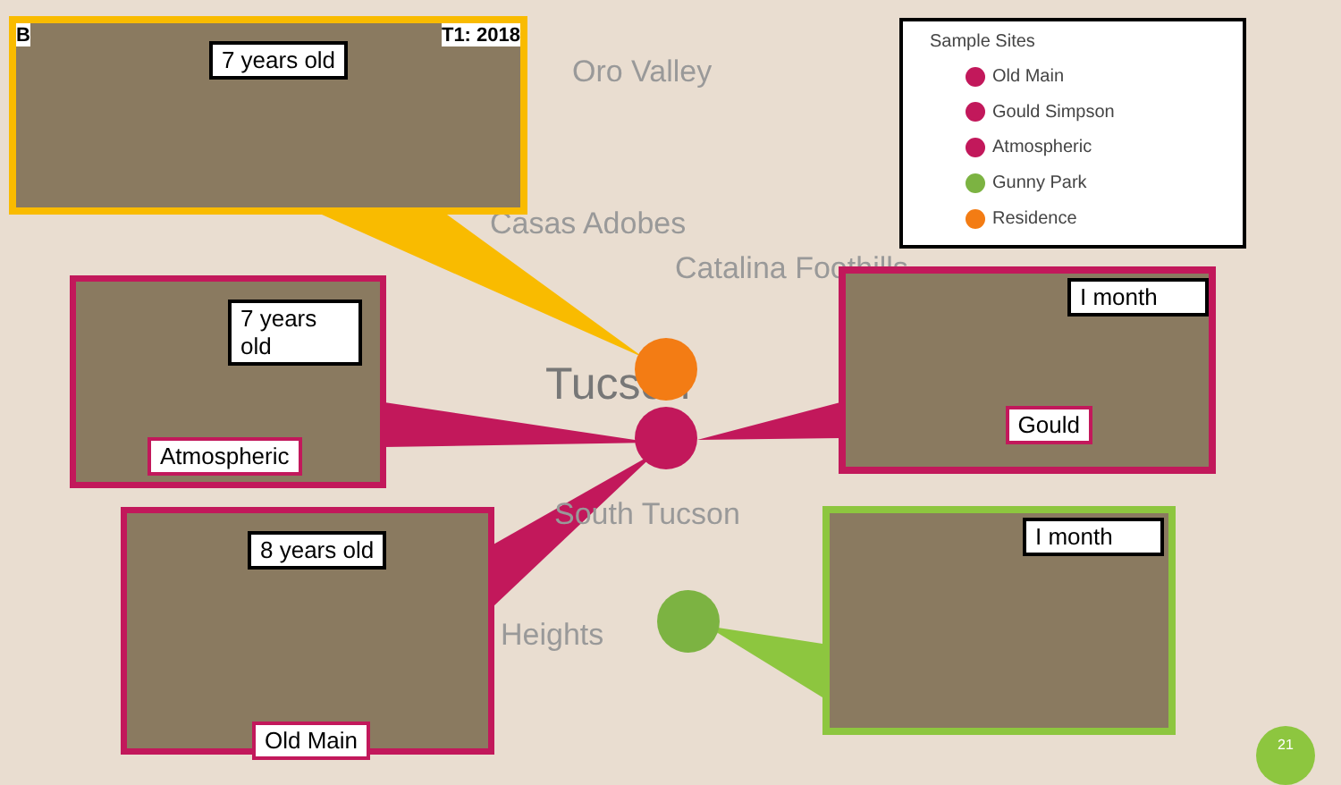Oro Valley
Casas Adobes
Catalina Foothills
Tucson
South Tucson
Heights
B T1: 2018 7 years old
7 years old
Atmospheric
8 years old
Old Main
I month
Gould
I month
Sample Sites
Old Main
Gould Simpson
Atmospheric
Gunny Park
Residence
21